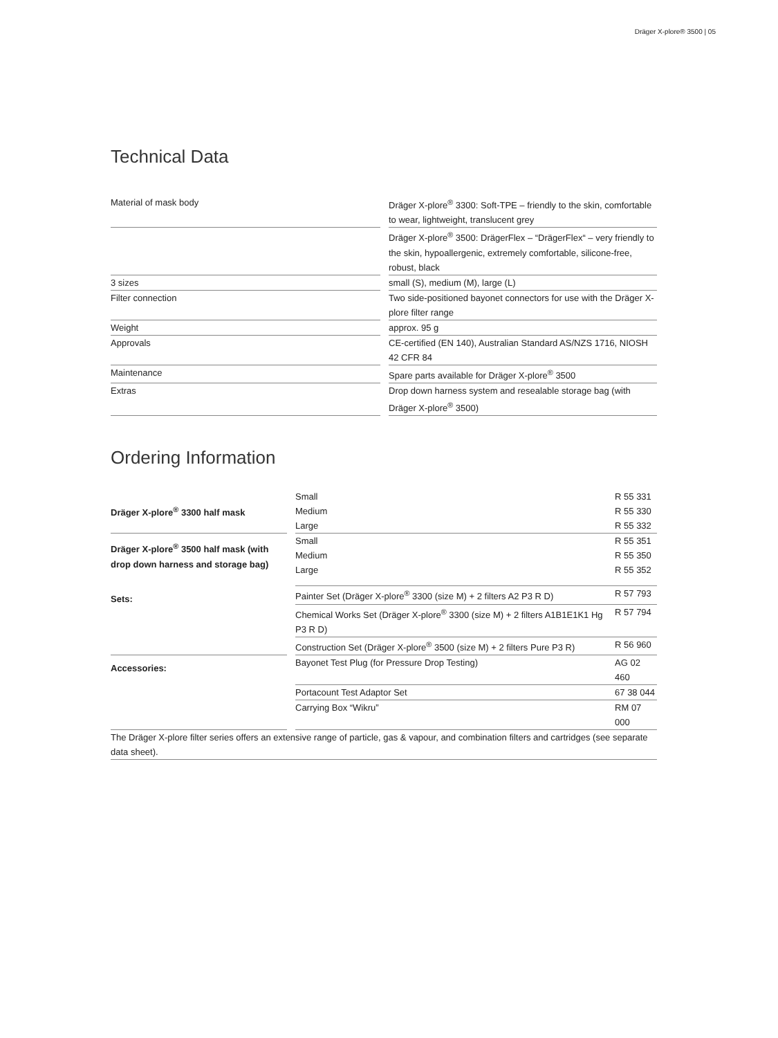Dräger X-plore® 3500 | 05
Technical Data
| Material of mask body | | Dräger X-plore<sup>®</sup> 3300: Soft-TPE – friendly to the skin, comfortable to wear, lightweight, translucent grey |
| | | Dräger X-plore<sup>®</sup> 3500: DrägerFlex – “DrägerFlex“ – very friendly to the skin, hypoallergenic, extremely comfortable, silicone-free, robust, black |
| 3 sizes | | small (S), medium (M), large (L) |
| Filter connection | | Two side-positioned bayonet connectors for use with the Dräger X-plore filter range |
| Weight | | approx. 95 g |
| Approvals | | CE-certified (EN 140), Australian Standard AS/NZS 1716, NIOSH 42 CFR 84 |
| Maintenance | | Spare parts available for Dräger X-plore<sup>®</sup> 3500 |
| Extras | | Drop down harness system and resealable storage bag (with Dräger X-plore<sup>®</sup> 3500) |
Ordering Information
| Dräger X-plore<sup>®</sup> 3300 half mask | | Small | R 55 331 |
| | | Medium | R 55 330 |
| | | Large | R 55 332 |
| Dräger X-plore<sup>®</sup> 3500 half mask (with drop down harness and storage bag) | | Small | R 55 351 |
| | | Medium | R 55 350 |
| | | Large | R 55 352 |
| Sets: | | Painter Set (Dräger X-plore<sup>®</sup> 3300 (size M) + 2 filters A2 P3 R D) | R 57 793 |
| | | Chemical Works Set (Dräger X-plore<sup>®</sup> 3300 (size M) + 2 filters A1B1E1K1 Hg P3 R D) | R 57 794 |
| | | Construction Set (Dräger X-plore<sup>®</sup> 3500 (size M) + 2 filters Pure P3 R) | R 56 960 |
| Accessories: | | Bayonet Test Plug (for Pressure Drop Testing) | AG 02 460 |
| | | Portacount Test Adaptor Set | 67 38 044 |
| | | Carrying Box “Wikru” | RM 07 000 |
| The Dräger X-plore filter series offers an extensive range of particle, gas & vapour, and combination filters and cartridges (see separate data sheet). | | | |